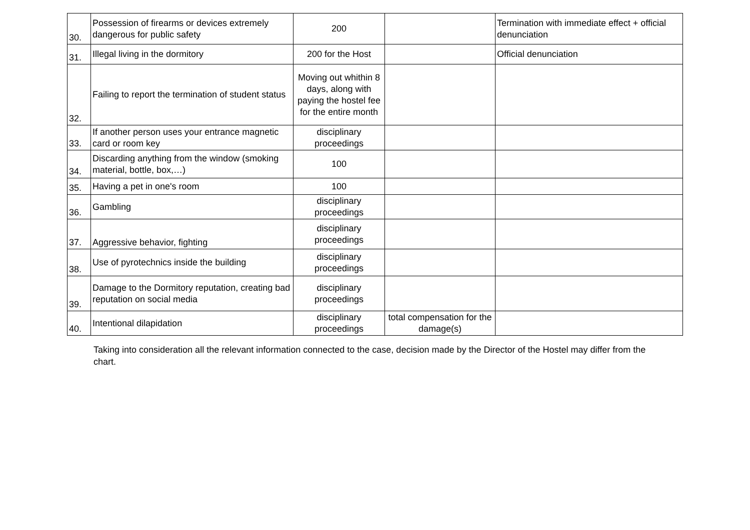| 30. | Possession of firearms or devices extremely dangerous for public safety | 200 | | Termination with immediate effect + official denunciation |
| 31. | Illegal living in the dormitory | 200 for the Host | | Official denunciation |
| 32. | Failing to report the termination of student status | Moving out whithin 8 days, along with paying the hostel fee for the entire month | | |
| 33. | If another person uses your entrance magnetic card or room key | disciplinary proceedings | | |
| 34. | Discarding anything from the window (smoking material, bottle, box,…) | 100 | | |
| 35. | Having a pet in one's room | 100 | | |
| 36. | Gambling | disciplinary proceedings | | |
| 37. | Aggressive behavior, fighting | disciplinary proceedings | | |
| 38. | Use of pyrotechnics inside the building | disciplinary proceedings | | |
| 39. | Damage to the Dormitory reputation, creating bad reputation on social media | disciplinary proceedings | | |
| 40. | Intentional dilapidation | disciplinary proceedings | total compensation for the damage(s) | |
Taking into consideration all the relevant information connected to the case, decision made by the Director of the Hostel may differ from the chart.